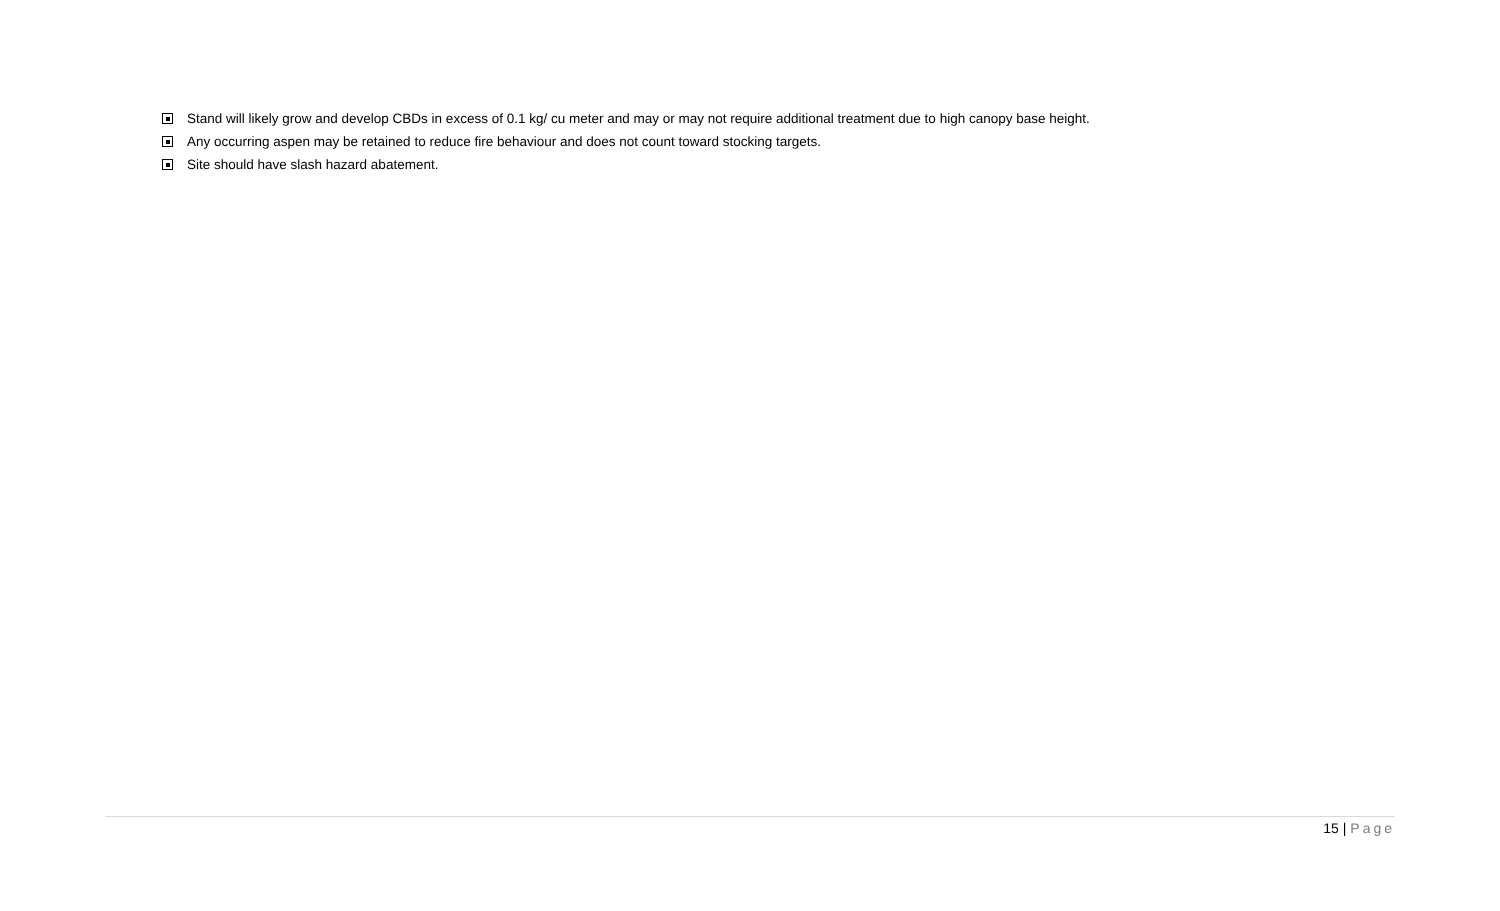Stand will likely grow and develop CBDs in excess of 0.1 kg/ cu meter and may or may not require additional treatment due to high canopy base height.
Any occurring aspen may be retained to reduce fire behaviour and does not count toward stocking targets.
Site should have slash hazard abatement.
15 | Page